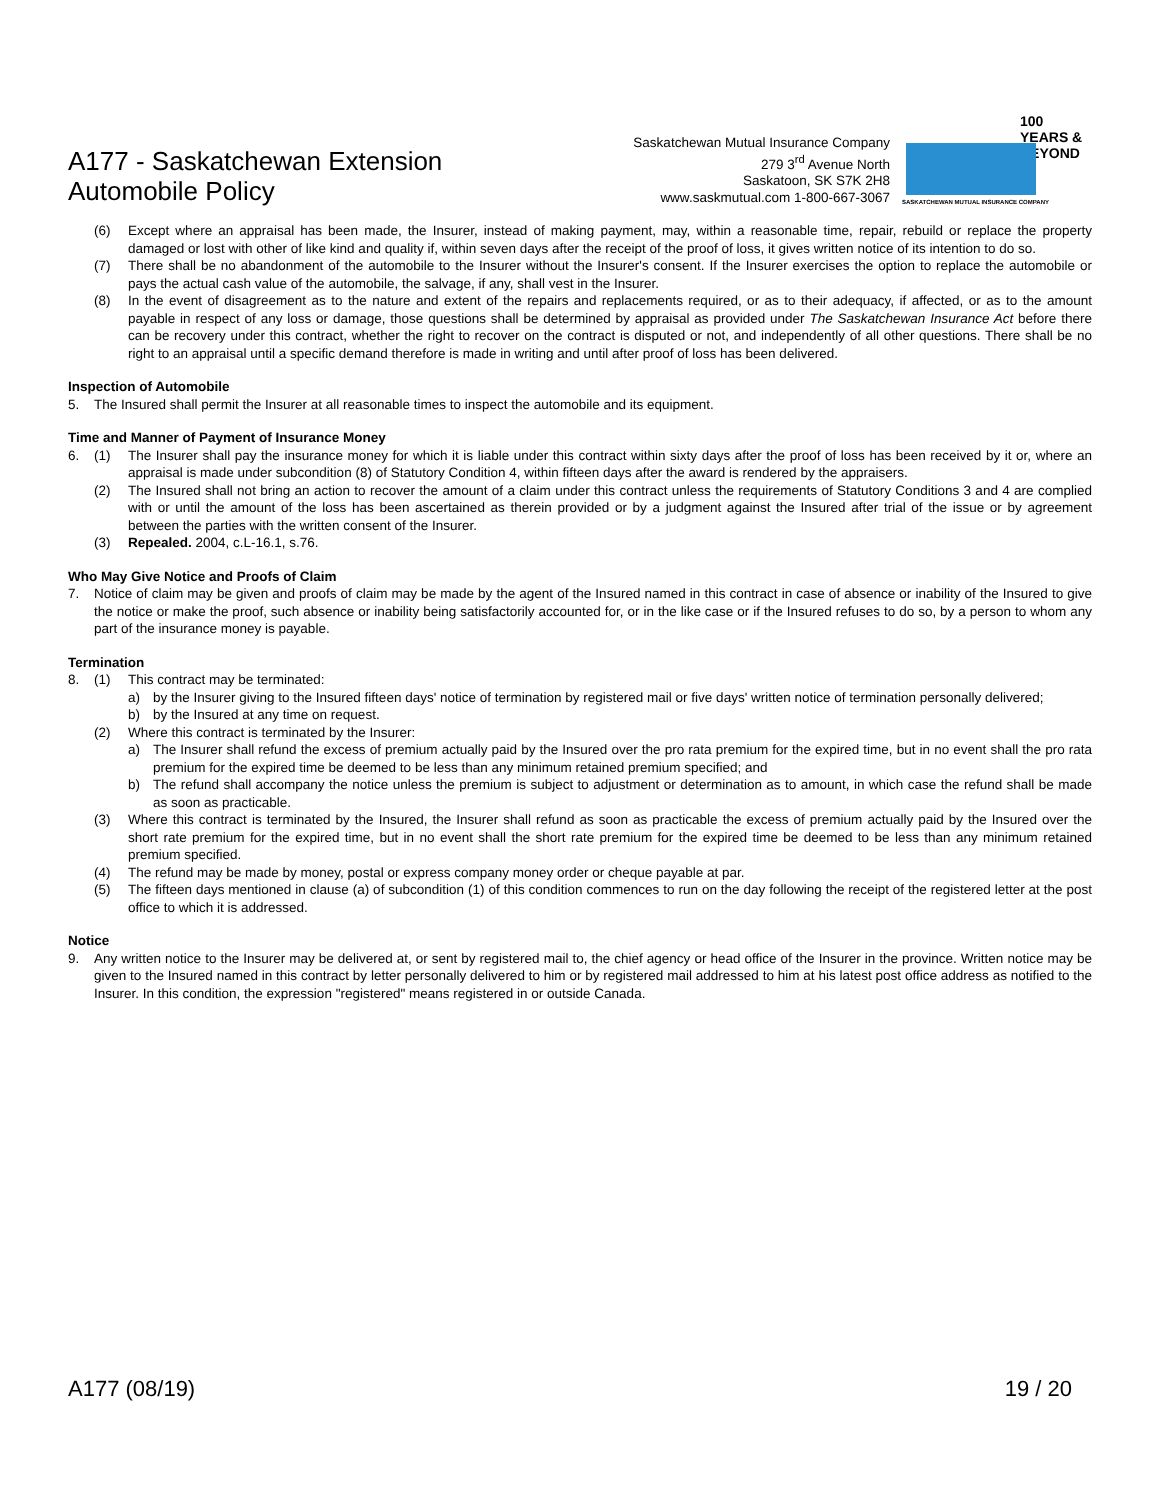A177 - Saskatchewan Extension
Automobile Policy
Saskatchewan Mutual Insurance Company
279 3<sup>rd</sup> Avenue North
Saskatoon, SK S7K 2H8
www.saskmutual.com 1-800-667-3067
100 YEARS & BEYOND
SASKATCHEWAN MUTUAL INSURANCE COMPANY
(6) Except where an appraisal has been made, the Insurer, instead of making payment, may, within a reasonable time, repair, rebuild or replace the property damaged or lost with other of like kind and quality if, within seven days after the receipt of the proof of loss, it gives written notice of its intention to do so.
(7) There shall be no abandonment of the automobile to the Insurer without the Insurer's consent. If the Insurer exercises the option to replace the automobile or pays the actual cash value of the automobile, the salvage, if any, shall vest in the Insurer.
(8) In the event of disagreement as to the nature and extent of the repairs and replacements required, or as to their adequacy, if affected, or as to the amount payable in respect of any loss or damage, those questions shall be determined by appraisal as provided under The Saskatchewan Insurance Act before there can be recovery under this contract, whether the right to recover on the contract is disputed or not, and independently of all other questions. There shall be no right to an appraisal until a specific demand therefore is made in writing and until after proof of loss has been delivered.
Inspection of Automobile
5. The Insured shall permit the Insurer at all reasonable times to inspect the automobile and its equipment.
Time and Manner of Payment of Insurance Money
6. (1) The Insurer shall pay the insurance money for which it is liable under this contract within sixty days after the proof of loss has been received by it or, where an appraisal is made under subcondition (8) of Statutory Condition 4, within fifteen days after the award is rendered by the appraisers.
(2) The Insured shall not bring an action to recover the amount of a claim under this contract unless the requirements of Statutory Conditions 3 and 4 are complied with or until the amount of the loss has been ascertained as therein provided or by a judgment against the Insured after trial of the issue or by agreement between the parties with the written consent of the Insurer.
(3) Repealed. 2004, c.L-16.1, s.76.
Who May Give Notice and Proofs of Claim
7. Notice of claim may be given and proofs of claim may be made by the agent of the Insured named in this contract in case of absence or inability of the Insured to give the notice or make the proof, such absence or inability being satisfactorily accounted for, or in the like case or if the Insured refuses to do so, by a person to whom any part of the insurance money is payable.
Termination
8. (1) This contract may be terminated:
a) by the Insurer giving to the Insured fifteen days' notice of termination by registered mail or five days' written notice of termination personally delivered;
b) by the Insured at any time on request.
(2) Where this contract is terminated by the Insurer:
a) The Insurer shall refund the excess of premium actually paid by the Insured over the pro rata premium for the expired time, but in no event shall the pro rata premium for the expired time be deemed to be less than any minimum retained premium specified; and
b) The refund shall accompany the notice unless the premium is subject to adjustment or determination as to amount, in which case the refund shall be made as soon as practicable.
(3) Where this contract is terminated by the Insured, the Insurer shall refund as soon as practicable the excess of premium actually paid by the Insured over the short rate premium for the expired time, but in no event shall the short rate premium for the expired time be deemed to be less than any minimum retained premium specified.
(4) The refund may be made by money, postal or express company money order or cheque payable at par.
(5) The fifteen days mentioned in clause (a) of subcondition (1) of this condition commences to run on the day following the receipt of the registered letter at the post office to which it is addressed.
Notice
9. Any written notice to the Insurer may be delivered at, or sent by registered mail to, the chief agency or head office of the Insurer in the province. Written notice may be given to the Insured named in this contract by letter personally delivered to him or by registered mail addressed to him at his latest post office address as notified to the Insurer. In this condition, the expression "registered" means registered in or outside Canada.
A177 (08/19) 19 / 20